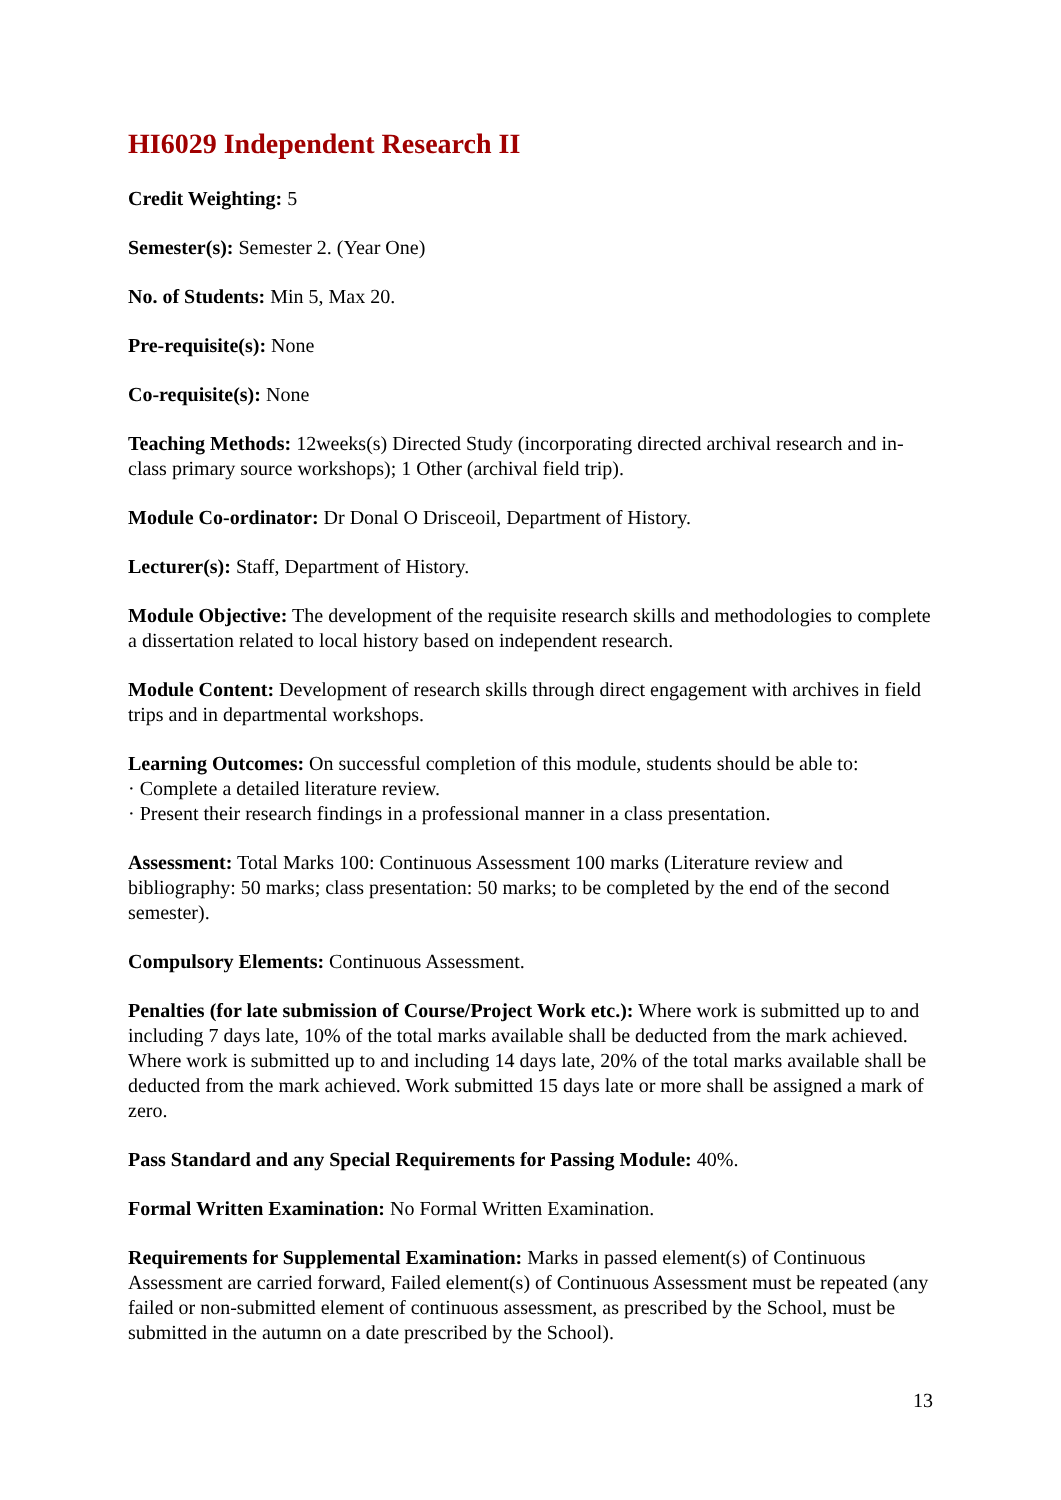HI6029 Independent Research II
Credit Weighting: 5
Semester(s): Semester 2. (Year One)
No. of Students: Min 5, Max 20.
Pre-requisite(s): None
Co-requisite(s): None
Teaching Methods: 12weeks(s) Directed Study (incorporating directed archival research and in-class primary source workshops); 1 Other (archival field trip).
Module Co-ordinator: Dr Donal O Drisceoil, Department of History.
Lecturer(s): Staff, Department of History.
Module Objective: The development of the requisite research skills and methodologies to complete a dissertation related to local history based on independent research.
Module Content: Development of research skills through direct engagement with archives in field trips and in departmental workshops.
Learning Outcomes: On successful completion of this module, students should be able to:
· Complete a detailed literature review.
· Present their research findings in a professional manner in a class presentation.
Assessment: Total Marks 100: Continuous Assessment 100 marks (Literature review and bibliography: 50 marks; class presentation: 50 marks; to be completed by the end of the second semester).
Compulsory Elements: Continuous Assessment.
Penalties (for late submission of Course/Project Work etc.): Where work is submitted up to and including 7 days late, 10% of the total marks available shall be deducted from the mark achieved. Where work is submitted up to and including 14 days late, 20% of the total marks available shall be deducted from the mark achieved. Work submitted 15 days late or more shall be assigned a mark of zero.
Pass Standard and any Special Requirements for Passing Module: 40%.
Formal Written Examination: No Formal Written Examination.
Requirements for Supplemental Examination: Marks in passed element(s) of Continuous Assessment are carried forward, Failed element(s) of Continuous Assessment must be repeated (any failed or non-submitted element of continuous assessment, as prescribed by the School, must be submitted in the autumn on a date prescribed by the School).
13